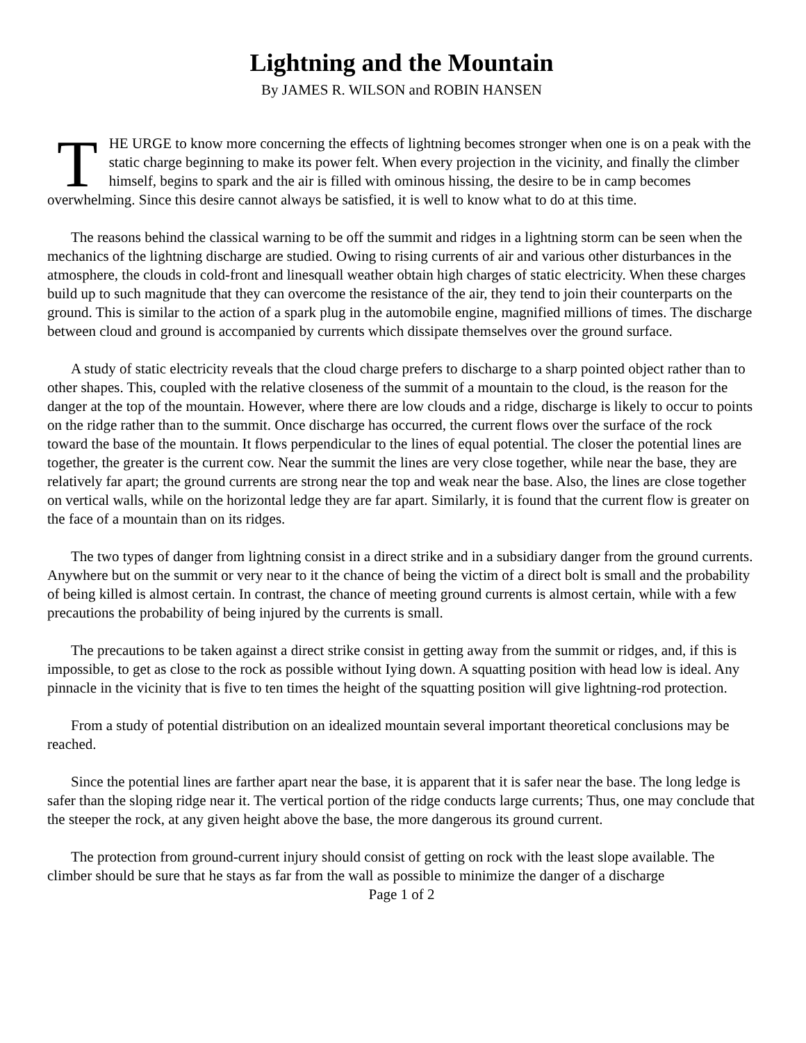Lightning and the Mountain
By JAMES R. WILSON and ROBIN HANSEN
THE URGE to know more concerning the effects of lightning becomes stronger when one is on a peak with the static charge beginning to make its power felt. When every projection in the vicinity, and finally the climber himself, begins to spark and the air is filled with ominous hissing, the desire to be in camp becomes overwhelming. Since this desire cannot always be satisfied, it is well to know what to do at this time.
The reasons behind the classical warning to be off the summit and ridges in a lightning storm can be seen when the mechanics of the lightning discharge are studied. Owing to rising currents of air and various other disturbances in the atmosphere, the clouds in cold-front and linesquall weather obtain high charges of static electricity. When these charges build up to such magnitude that they can overcome the resistance of the air, they tend to join their counterparts on the ground. This is similar to the action of a spark plug in the automobile engine, magnified millions of times. The discharge between cloud and ground is accompanied by currents which dissipate themselves over the ground surface.
A study of static electricity reveals that the cloud charge prefers to discharge to a sharp pointed object rather than to other shapes. This, coupled with the relative closeness of the summit of a mountain to the cloud, is the reason for the danger at the top of the mountain. However, where there are low clouds and a ridge, discharge is likely to occur to points on the ridge rather than to the summit. Once discharge has occurred, the current flows over the surface of the rock toward the base of the mountain. It flows perpendicular to the lines of equal potential. The closer the potential lines are together, the greater is the current cow. Near the summit the lines are very close together, while near the base, they are relatively far apart; the ground currents are strong near the top and weak near the base. Also, the lines are close together on vertical walls, while on the horizontal ledge they are far apart. Similarly, it is found that the current flow is greater on the face of a mountain than on its ridges.
The two types of danger from lightning consist in a direct strike and in a subsidiary danger from the ground currents. Anywhere but on the summit or very near to it the chance of being the victim of a direct bolt is small and the probability of being killed is almost certain. In contrast, the chance of meeting ground currents is almost certain, while with a few precautions the probability of being injured by the currents is small.
The precautions to be taken against a direct strike consist in getting away from the summit or ridges, and, if this is impossible, to get as close to the rock as possible without Iying down. A squatting position with head low is ideal. Any pinnacle in the vicinity that is five to ten times the height of the squatting position will give lightning-rod protection.
From a study of potential distribution on an idealized mountain several important theoretical conclusions may be reached.
Since the potential lines are farther apart near the base, it is apparent that it is safer near the base. The long ledge is safer than the sloping ridge near it. The vertical portion of the ridge conducts large currents; Thus, one may conclude that the steeper the rock, at any given height above the base, the more dangerous its ground current.
The protection from ground-current injury should consist of getting on rock with the least slope available. The climber should be sure that he stays as far from the wall as possible to minimize the danger of a discharge
Page 1 of 2